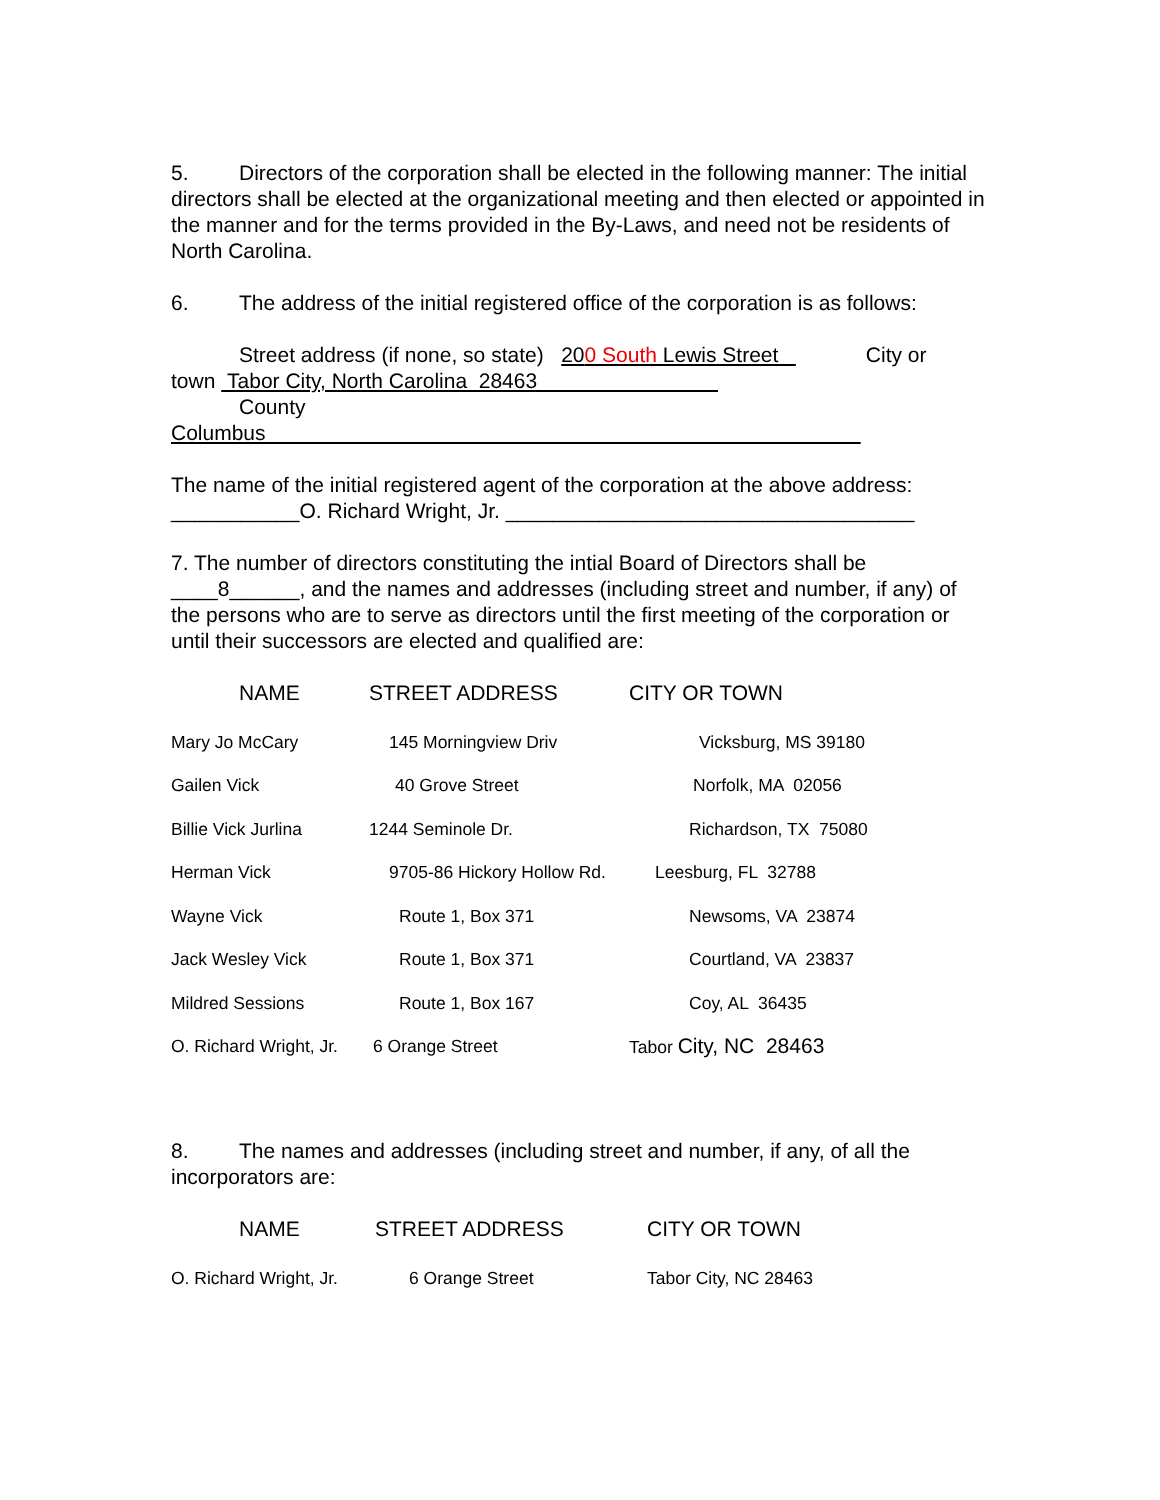5. Directors of the corporation shall be elected in the following manner: The initial directors shall be elected at the organizational meeting and then elected or appointed in the manner and for the terms provided in the By-Laws, and need not be residents of North Carolina.
6. The address of the initial registered office of the corporation is as follows:
Street address (if none, so state) 200 South Lewis Street City or
town Tabor City, North Carolina 28463
County
Columbus
The name of the initial registered agent of the corporation at the above address: ___________O. Richard Wright, Jr. ___________________________________
7. The number of directors constituting the intial Board of Directors shall be ____8______, and the names and addresses (including street and number, if any) of the persons who are to serve as directors until the first meeting of the corporation or until their successors are elected and qualified are:
| NAME | STREET ADDRESS | CITY OR TOWN |
| --- | --- | --- |
| Mary Jo McCary | 145 Morningview Driv | Vicksburg, MS 39180 |
| Gailen Vick | 40 Grove Street | Norfolk, MA 02056 |
| Billie Vick Jurlina | 1244 Seminole Dr. | Richardson, TX 75080 |
| Herman Vick | 9705-86 Hickory Hollow Rd. | Leesburg, FL 32788 |
| Wayne Vick | Route 1, Box 371 | Newsoms, VA 23874 |
| Jack Wesley Vick | Route 1, Box 371 | Courtland, VA 23837 |
| Mildred Sessions | Route 1, Box 167 | Coy, AL 36435 |
| O. Richard Wright, Jr. | 6 Orange Street | Tabor City, NC 28463 |
8. The names and addresses (including street and number, if any, of all the incorporators are:
| NAME | STREET ADDRESS | CITY OR TOWN |
| --- | --- | --- |
| O. Richard Wright, Jr. | 6 Orange Street | Tabor City, NC 28463 |